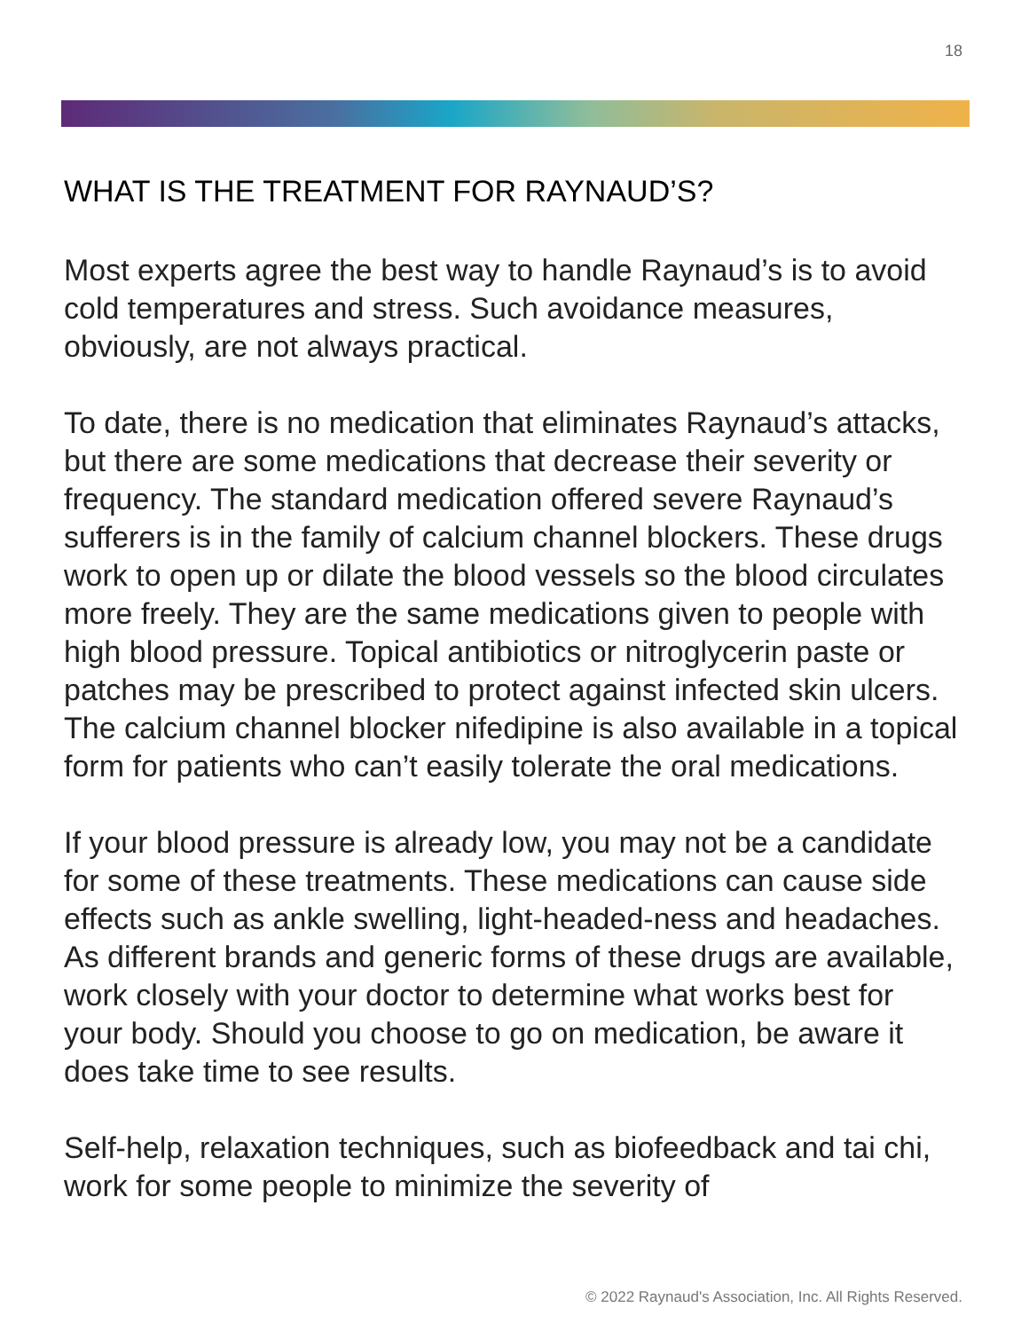18
WHAT IS THE TREATMENT FOR RAYNAUD’S?
Most experts agree the best way to handle Raynaud’s is to avoid cold temperatures and stress. Such avoidance measures, obviously, are not always practical.
To date, there is no medication that eliminates Raynaud’s attacks, but there are some medications that decrease their severity or frequency. The standard medication offered severe Raynaud’s sufferers is in the family of calcium channel blockers. These drugs work to open up or dilate the blood vessels so the blood circulates more freely. They are the same medications given to people with high blood pressure. Topical antibiotics or nitroglycerin paste or patches may be prescribed to protect against infected skin ulcers. The calcium channel blocker nifedipine is also available in a topical form for patients who can’t easily tolerate the oral medications.
If your blood pressure is already low, you may not be a candidate for some of these treatments. These medications can cause side effects such as ankle swelling, light-headed-ness and headaches. As different brands and generic forms of these drugs are available, work closely with your doctor to determine what works best for your body. Should you choose to go on medication, be aware it does take time to see results.
Self-help, relaxation techniques, such as biofeedback and tai chi, work for some people to minimize the severity of
© 2022 Raynaud's Association, Inc. All Rights Reserved.